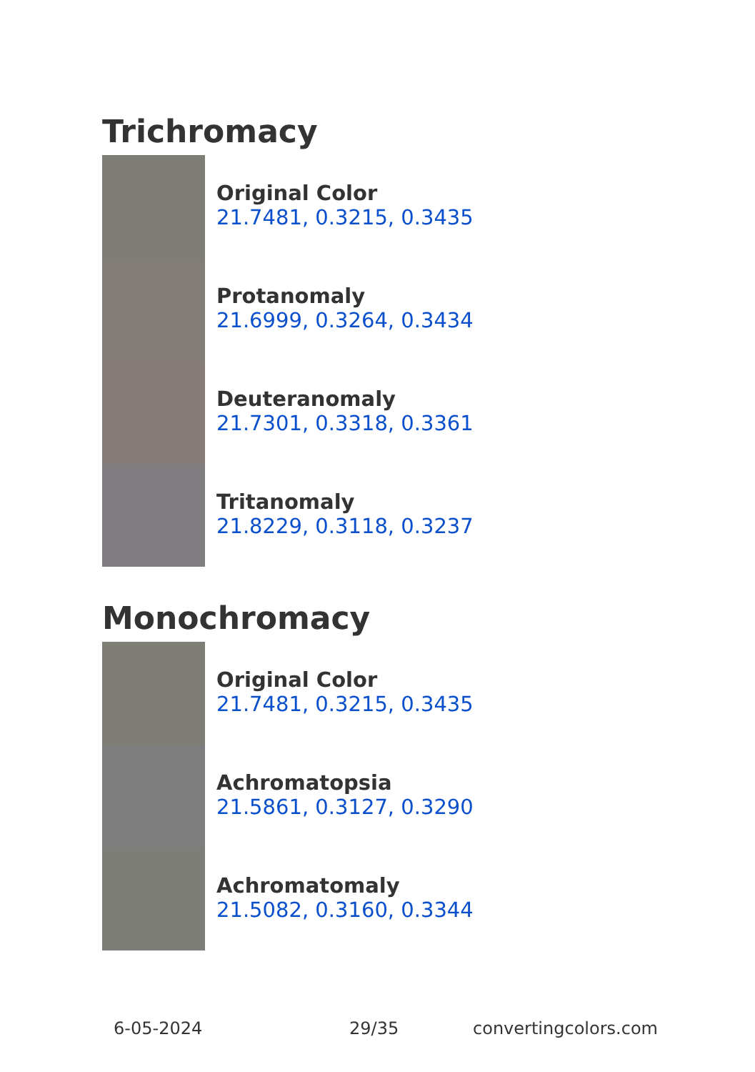Trichromacy
Original Color
21.7481, 0.3215, 0.3435
Protanomaly
21.6999, 0.3264, 0.3434
Deuteranomaly
21.7301, 0.3318, 0.3361
Tritanomaly
21.8229, 0.3118, 0.3237
Monochromacy
Original Color
21.7481, 0.3215, 0.3435
Achromatopsia
21.5861, 0.3127, 0.3290
Achromatomaly
21.5082, 0.3160, 0.3344
6-05-2024 29/35 convertingcolors.com